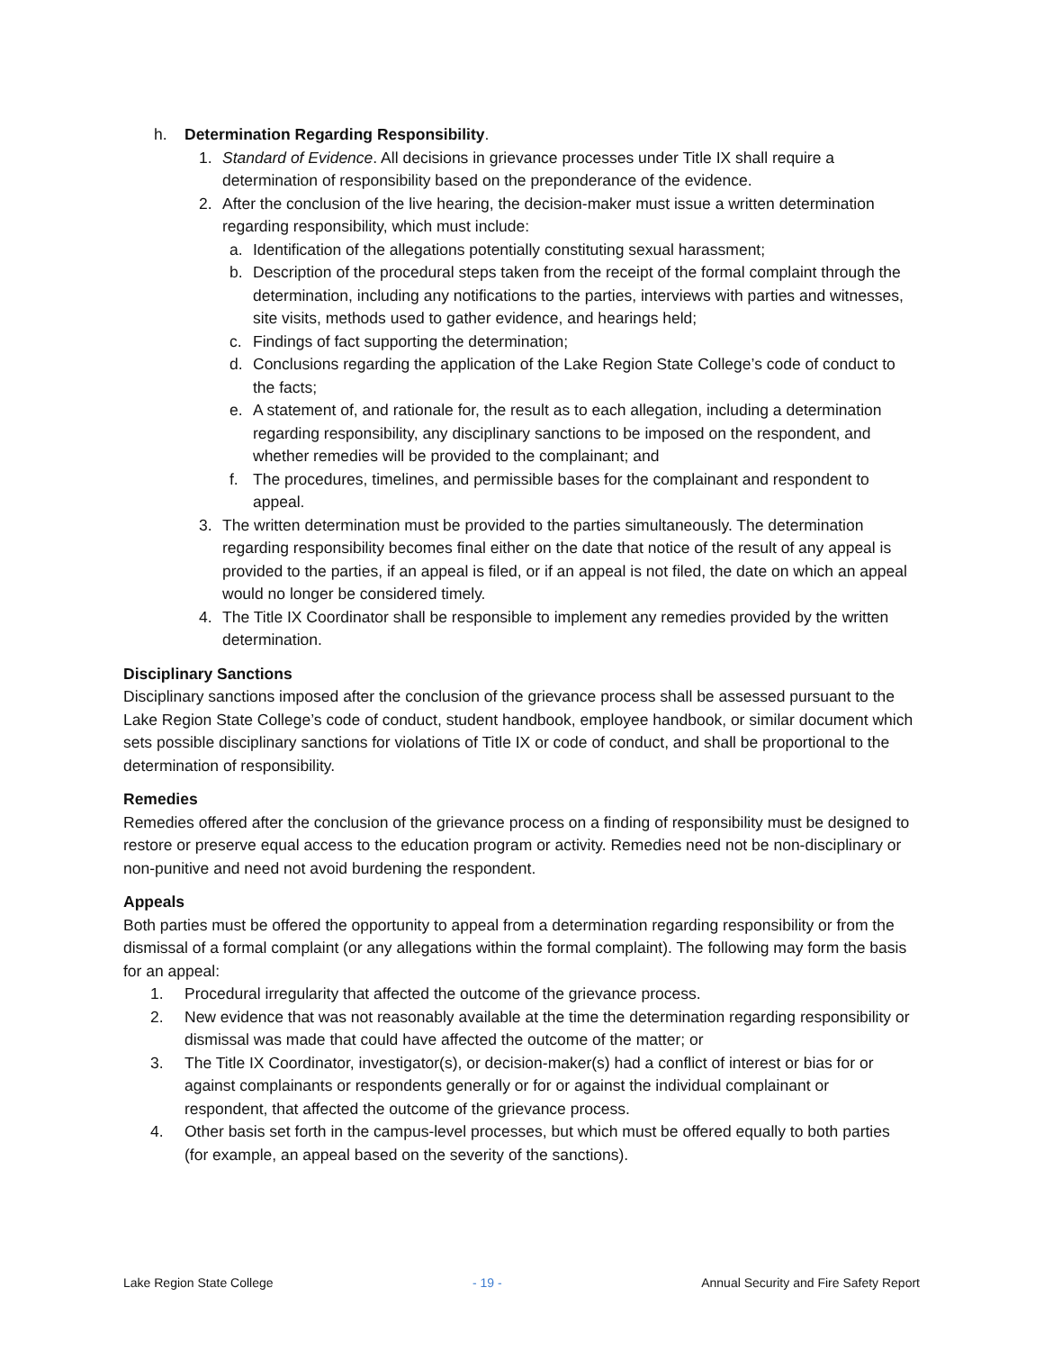h. Determination Regarding Responsibility.
1. Standard of Evidence. All decisions in grievance processes under Title IX shall require a determination of responsibility based on the preponderance of the evidence.
2. After the conclusion of the live hearing, the decision-maker must issue a written determination regarding responsibility, which must include:
a. Identification of the allegations potentially constituting sexual harassment;
b. Description of the procedural steps taken from the receipt of the formal complaint through the determination, including any notifications to the parties, interviews with parties and witnesses, site visits, methods used to gather evidence, and hearings held;
c. Findings of fact supporting the determination;
d. Conclusions regarding the application of the Lake Region State College’s code of conduct to the facts;
e. A statement of, and rationale for, the result as to each allegation, including a determination regarding responsibility, any disciplinary sanctions to be imposed on the respondent, and whether remedies will be provided to the complainant; and
f. The procedures, timelines, and permissible bases for the complainant and respondent to appeal.
3. The written determination must be provided to the parties simultaneously. The determination regarding responsibility becomes final either on the date that notice of the result of any appeal is provided to the parties, if an appeal is filed, or if an appeal is not filed, the date on which an appeal would no longer be considered timely.
4. The Title IX Coordinator shall be responsible to implement any remedies provided by the written determination.
Disciplinary Sanctions
Disciplinary sanctions imposed after the conclusion of the grievance process shall be assessed pursuant to the Lake Region State College’s code of conduct, student handbook, employee handbook, or similar document which sets possible disciplinary sanctions for violations of Title IX or code of conduct, and shall be proportional to the determination of responsibility.
Remedies
Remedies offered after the conclusion of the grievance process on a finding of responsibility must be designed to restore or preserve equal access to the education program or activity. Remedies need not be non-disciplinary or non-punitive and need not avoid burdening the respondent.
Appeals
Both parties must be offered the opportunity to appeal from a determination regarding responsibility or from the dismissal of a formal complaint (or any allegations within the formal complaint). The following may form the basis for an appeal:
1. Procedural irregularity that affected the outcome of the grievance process.
2. New evidence that was not reasonably available at the time the determination regarding responsibility or dismissal was made that could have affected the outcome of the matter; or
3. The Title IX Coordinator, investigator(s), or decision-maker(s) had a conflict of interest or bias for or against complainants or respondents generally or for or against the individual complainant or respondent, that affected the outcome of the grievance process.
4. Other basis set forth in the campus-level processes, but which must be offered equally to both parties (for example, an appeal based on the severity of the sanctions).
Lake Region State College - 19 - Annual Security and Fire Safety Report